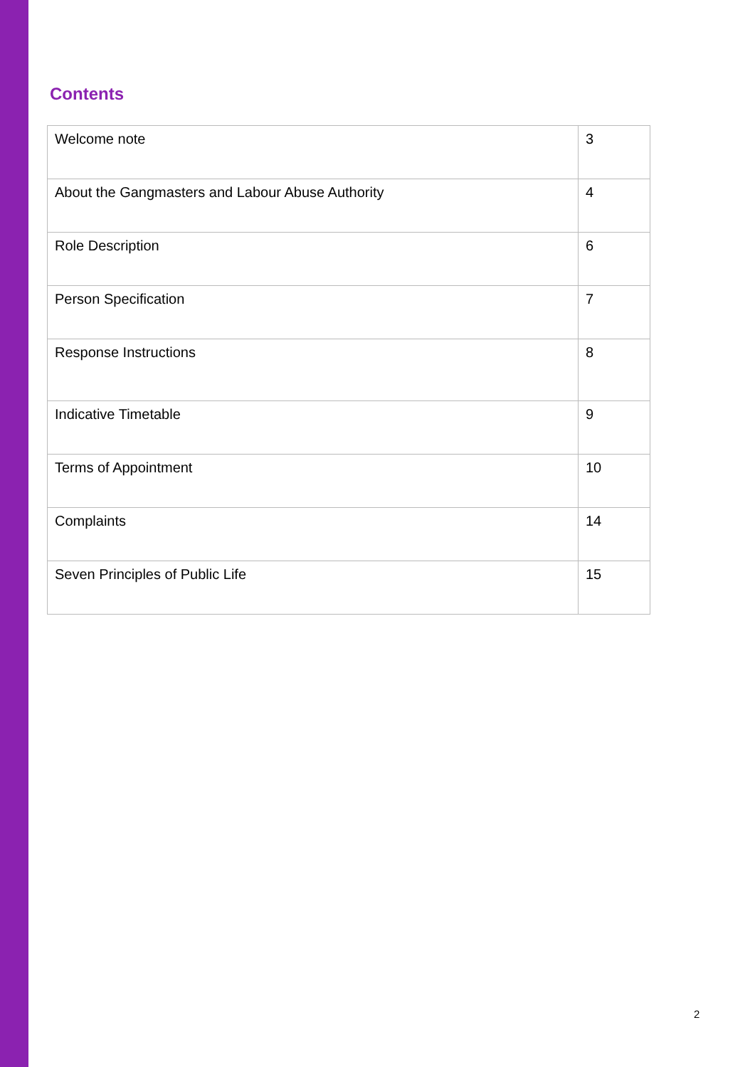Contents
| Welcome note | 3 |
| About the Gangmasters and Labour Abuse Authority | 4 |
| Role Description | 6 |
| Person Specification | 7 |
| Response Instructions | 8 |
| Indicative Timetable | 9 |
| Terms of Appointment | 10 |
| Complaints | 14 |
| Seven Principles of Public Life | 15 |
2